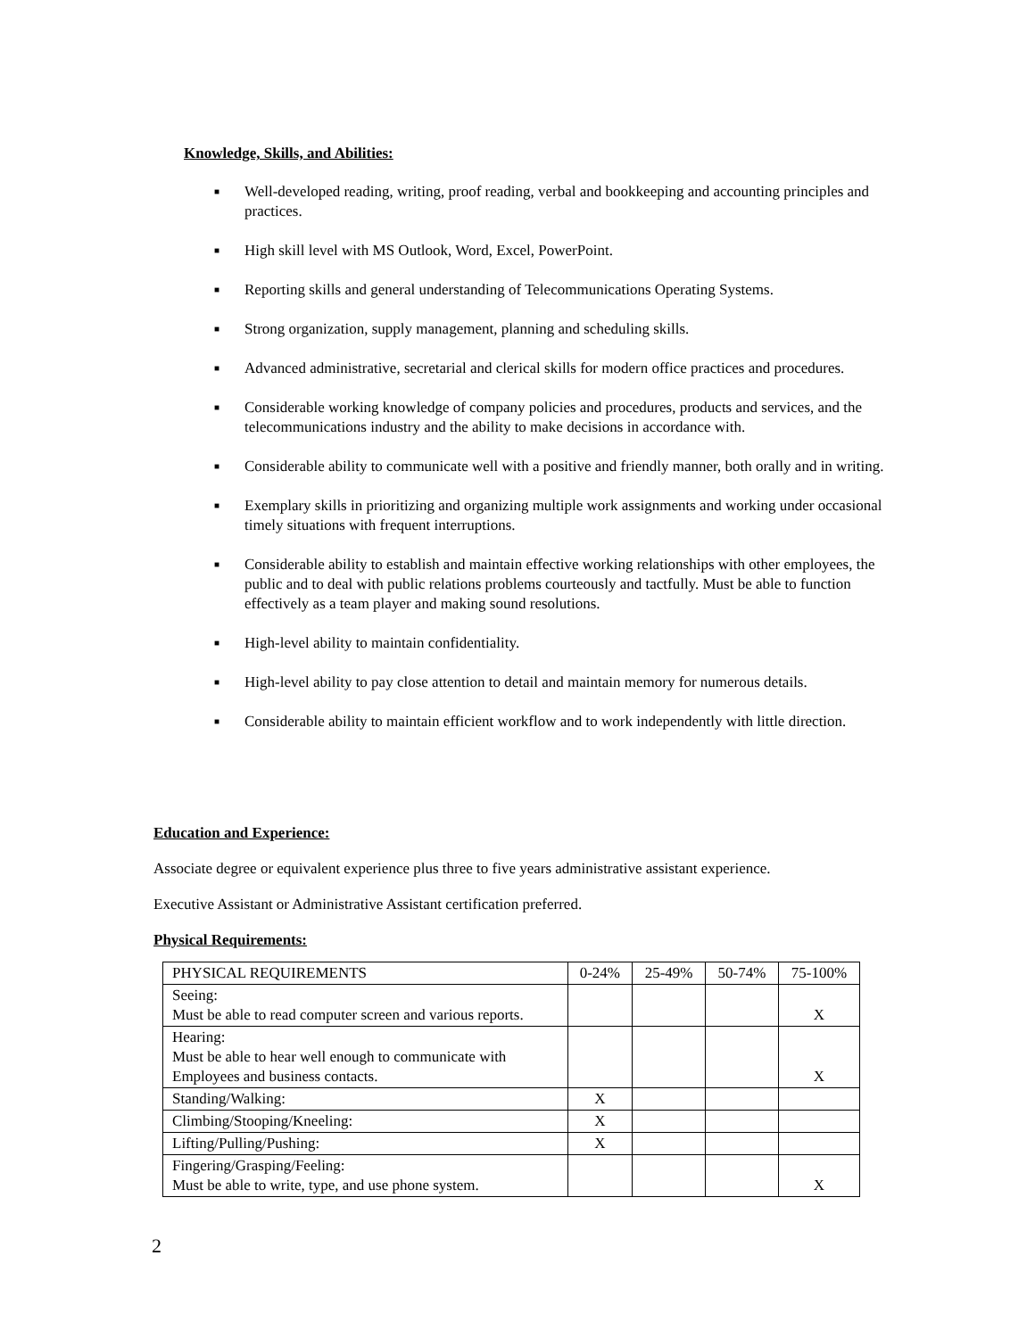Knowledge, Skills, and Abilities:
■ Well-developed reading, writing, proof reading, verbal and bookkeeping and accounting principles and practices.
■ High skill level with MS Outlook, Word, Excel, PowerPoint.
■ Reporting skills and general understanding of Telecommunications Operating Systems.
■ Strong organization, supply management, planning and scheduling skills.
■ Advanced administrative, secretarial and clerical skills for modern office practices and procedures.
■ Considerable working knowledge of company policies and procedures, products and services, and the telecommunications industry and the ability to make decisions in accordance with.
■ Considerable ability to communicate well with a positive and friendly manner, both orally and in writing.
■ Exemplary skills in prioritizing and organizing multiple work assignments and working under occasional timely situations with frequent interruptions.
■ Considerable ability to establish and maintain effective working relationships with other employees, the public and to deal with public relations problems courteously and tactfully. Must be able to function effectively as a team player and making sound resolutions.
■ High-level ability to maintain confidentiality.
■ High-level ability to pay close attention to detail and maintain memory for numerous details.
■ Considerable ability to maintain efficient workflow and to work independently with little direction.
Education and Experience:
Associate degree or equivalent experience plus three to five years administrative assistant experience.
Executive Assistant or Administrative Assistant certification preferred.
Physical Requirements:
| PHYSICAL REQUIREMENTS | 0-24% | 25-49% | 50-74% | 75-100% |
| Seeing: Must be able to read computer screen and various reports. | | | | X |
| Hearing: Must be able to hear well enough to communicate with Employees and business contacts. | | | | X |
| Standing/Walking: | X | | | |
| Climbing/Stooping/Kneeling: | X | | | |
| Lifting/Pulling/Pushing: | X | | | |
| Fingering/Grasping/Feeling: Must be able to write, type, and use phone system. | | | | X |
2